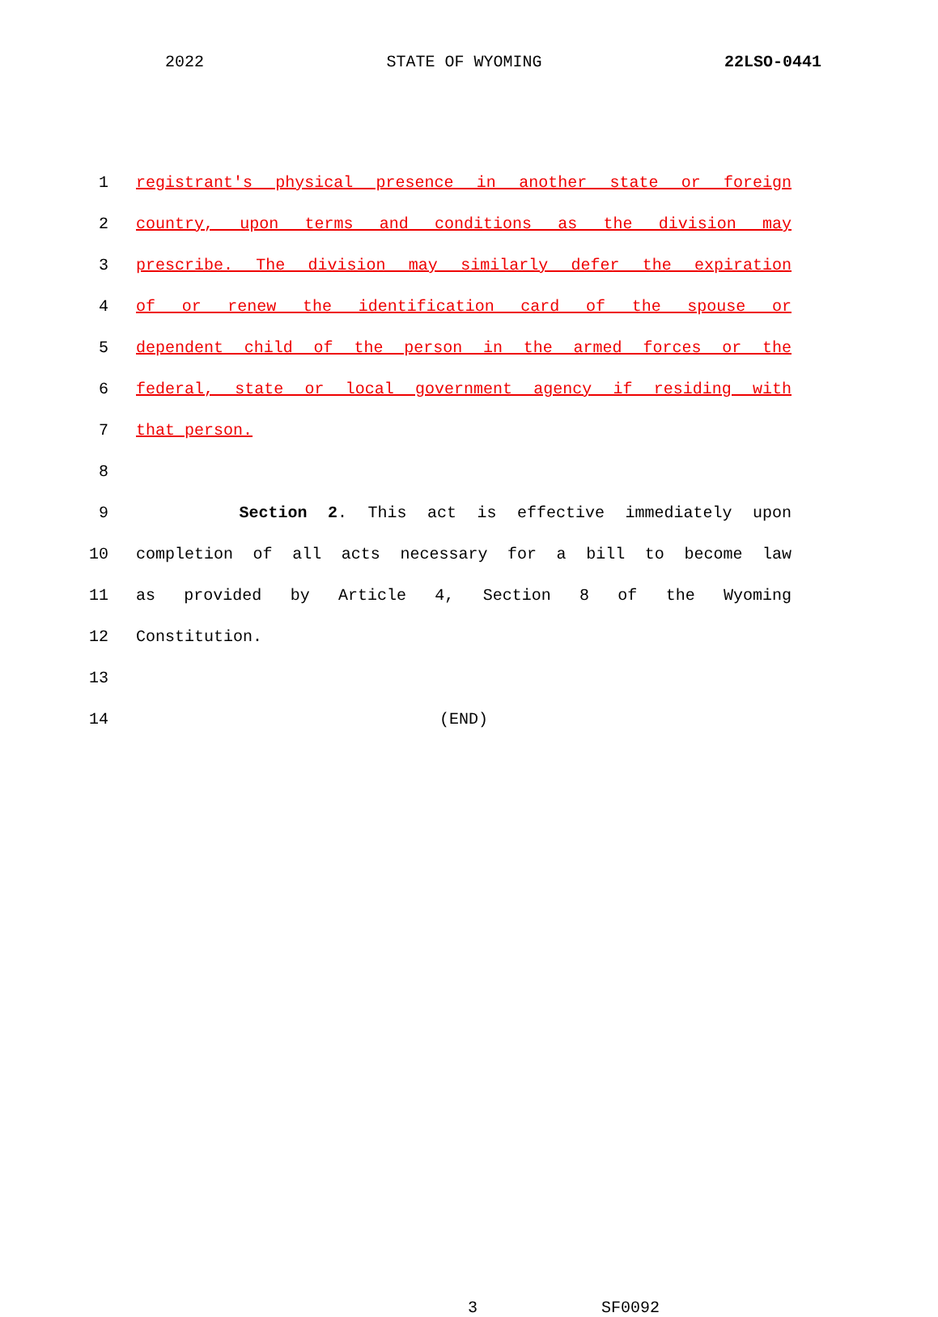2022 STATE OF WYOMING 22LSO-0441
1 registrant's physical presence in another state or foreign
2 country, upon terms and conditions as the division may
3 prescribe. The division may similarly defer the expiration
4 of or renew the identification card of the spouse or
5 dependent child of the person in the armed forces or the
6 federal, state or local government agency if residing with
7 that person.
8
9 Section 2. This act is effective immediately upon
10 completion of all acts necessary for a bill to become law
11 as provided by Article 4, Section 8 of the Wyoming
12 Constitution.
13
14 (END)
3 SF0092